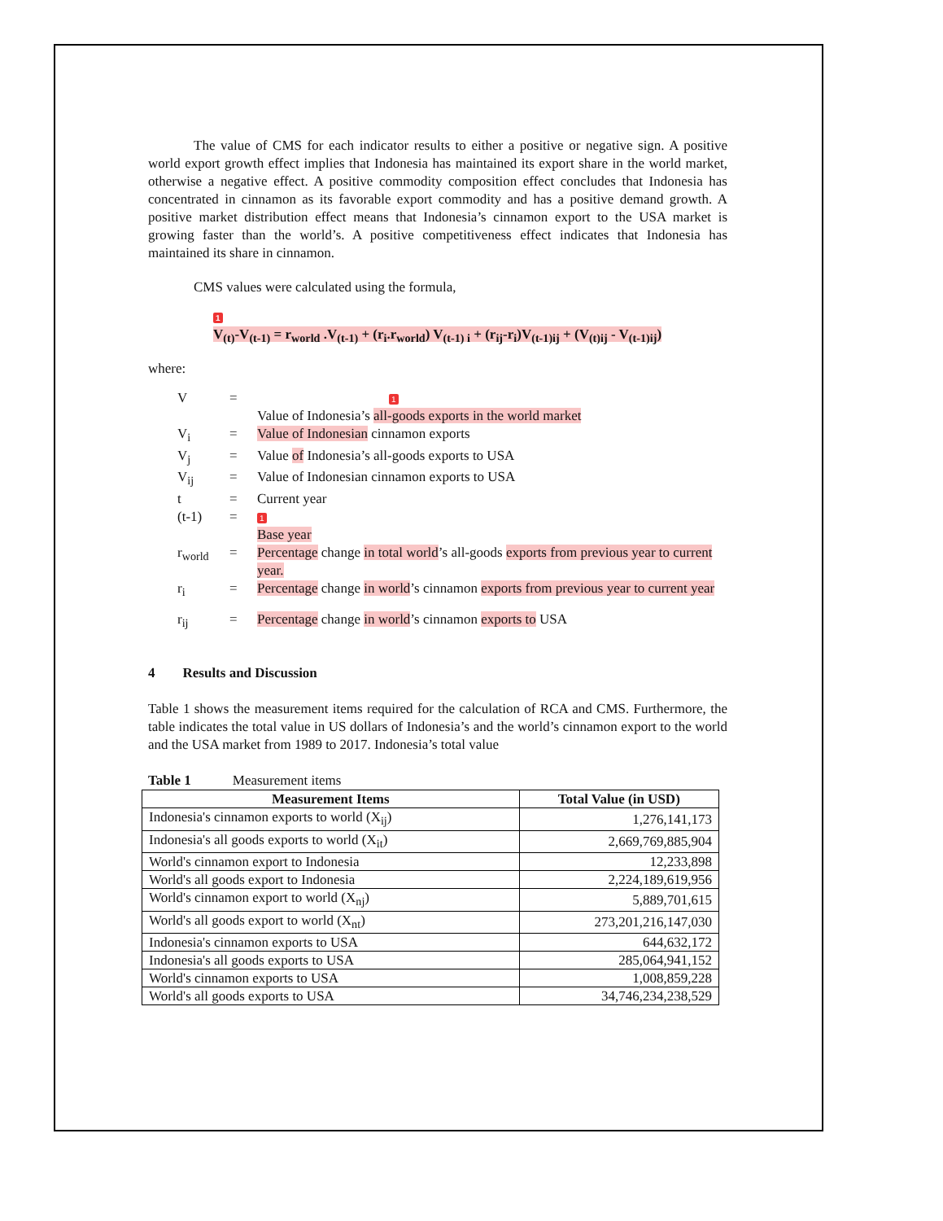The value of CMS for each indicator results to either a positive or negative sign. A positive world export growth effect implies that Indonesia has maintained its export share in the world market, otherwise a negative effect. A positive commodity composition effect concludes that Indonesia has concentrated in cinnamon as its favorable export commodity and has a positive demand growth. A positive market distribution effect means that Indonesia’s cinnamon export to the USA market is growing faster than the world’s. A positive competitiveness effect indicates that Indonesia has maintained its share in cinnamon.
CMS values were calculated using the formula,
1
V<sub>(t)</sub>-V<sub>(t-1)</sub> = r<sub>world</sub> .V<sub>(t-1)</sub> + (r<sub>i</sub>.r<sub>world</sub>) V<sub>(t-1) i</sub> + (r<sub>ij</sub>-r<sub>i</sub>)V<sub>(t-1)ij</sub> + (V<sub>(t)ij</sub> - V<sub>(t-1)ij</sub>)
where:
| V | = | 1 Value of Indonesia’s all-goods exports in the world market |
| V<sub>i</sub> | = | Value of Indonesian cinnamon exports |
| V<sub>j</sub> | = | Value of Indonesia’s all-goods exports to USA |
| V<sub>ij</sub> | = | Value of Indonesian cinnamon exports to USA |
| t | = | Current year |
| (t-1) | = | 1 Base year |
| r<sub>world</sub> | = | Percentage change in total world ’s all-goods exports from previous year to current year. |
| r<sub>i</sub> | = | Percentage change in world ’s cinnamon exports from previous year to current year |
| r<sub>ij</sub> | = | Percentage change in world ’s cinnamon exports to USA |
4 Results and Discussion
Table 1 shows the measurement items required for the calculation of RCA and CMS. Furthermore, the table indicates the total value in US dollars of Indonesia’s and the world’s cinnamon export to the world and the USA market from 1989 to 2017. Indonesia’s total value
Table 1 Measurement items
| Measurement Items | Total Value (in USD) |
| --- | --- |
| Indonesia's cinnamon exports to world (X<sub>ij</sub>) | 1,276,141,173 |
| Indonesia's all goods exports to world (X<sub>it</sub>) | 2,669,769,885,904 |
| World's cinnamon export to Indonesia | 12,233,898 |
| World's all goods export to Indonesia | 2,224,189,619,956 |
| World's cinnamon export to world (X<sub>nj</sub>) | 5,889,701,615 |
| World's all goods export to world (X<sub>nt</sub>) | 273,201,216,147,030 |
| Indonesia's cinnamon exports to USA | 644,632,172 |
| Indonesia's all goods exports to USA | 285,064,941,152 |
| World's cinnamon exports to USA | 1,008,859,228 |
| World's all goods exports to USA | 34,746,234,238,529 |